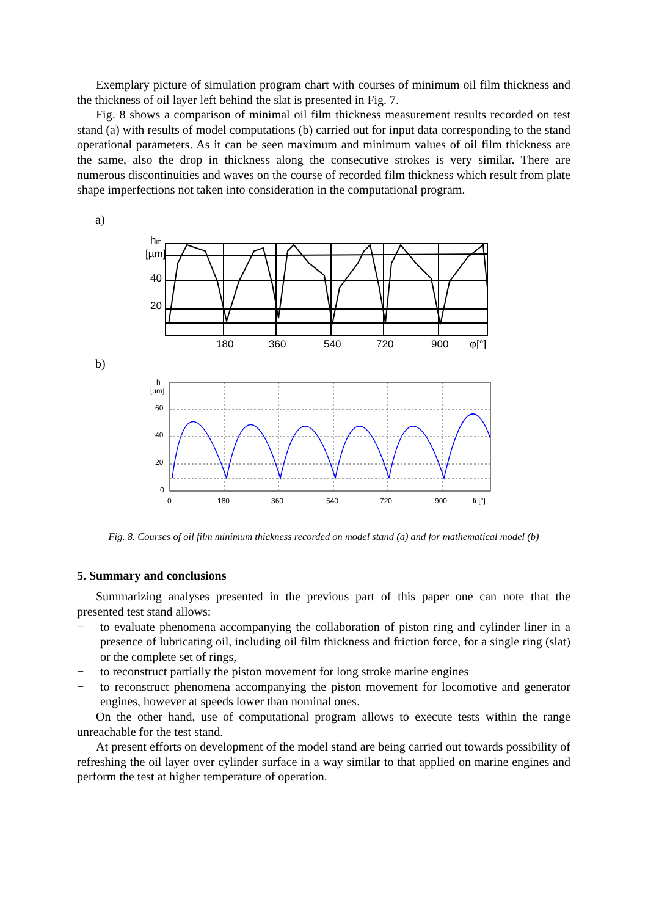Exemplary picture of simulation program chart with courses of minimum oil film thickness and the thickness of oil layer left behind the slat is presented in Fig. 7.
Fig. 8 shows a comparison of minimal oil film thickness measurement results recorded on test stand (a) with results of model computations (b) carried out for input data corresponding to the stand operational parameters. As it can be seen maximum and minimum values of oil film thickness are the same, also the drop in thickness along the consecutive strokes is very similar. There are numerous discontinuities and waves on the course of recorded film thickness which result from plate shape imperfections not taken into consideration in the computational program.
a)
hm
[µm]
40
20
180
360
540
720
900
φ[°]
b)
h
[um]
60
40
20
0
0
180
360
540
720
900
fi [°]
Fig. 8. Courses of oil film minimum thickness recorded on model stand (a) and for mathematical model (b)
5. Summary and conclusions
Summarizing analyses presented in the previous part of this paper one can note that the presented test stand allows:
− to evaluate phenomena accompanying the collaboration of piston ring and cylinder liner in a presence of lubricating oil, including oil film thickness and friction force, for a single ring (slat) or the complete set of rings,
− to reconstruct partially the piston movement for long stroke marine engines
− to reconstruct phenomena accompanying the piston movement for locomotive and generator engines, however at speeds lower than nominal ones.
On the other hand, use of computational program allows to execute tests within the range unreachable for the test stand.
At present efforts on development of the model stand are being carried out towards possibility of refreshing the oil layer over cylinder surface in a way similar to that applied on marine engines and perform the test at higher temperature of operation.